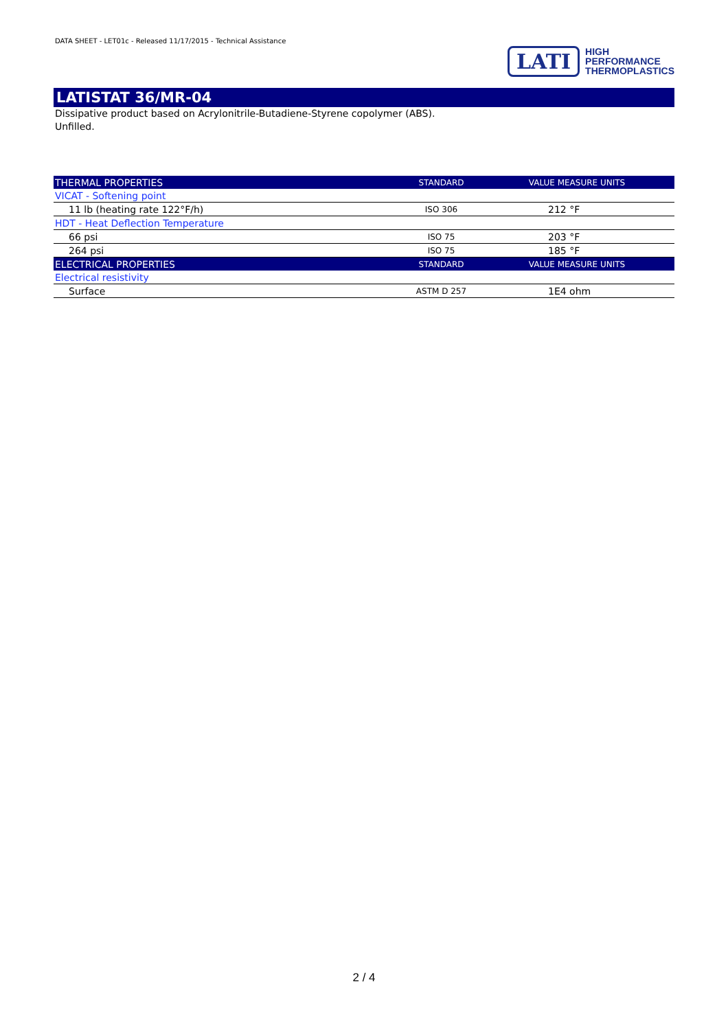DATA SHEET - LET01c - Released 11/17/2015 - Technical Assistance
LATI
HIGH
PERFORMANCE
THERMOPLASTICS
LATISTAT 36/MR-04
Dissipative product based on Acrylonitrile-Butadiene-Styrene copolymer (ABS).
Unfilled.
| THERMAL PROPERTIES | STANDARD | VALUE MEASURE UNITS |
| --- | --- | --- |
| VICAT - Softening point | | |
| 11 lb (heating rate 122°F/h) | ISO 306 | 212 °F |
| HDT - Heat Deflection Temperature | | |
| 66 psi | ISO 75 | 203 °F |
| 264 psi | ISO 75 | 185 °F |
| ELECTRICAL PROPERTIES | STANDARD | VALUE MEASURE UNITS |
| Electrical resistivity | | |
| Surface | ASTM D 257 | 1E4 ohm |
2 / 4